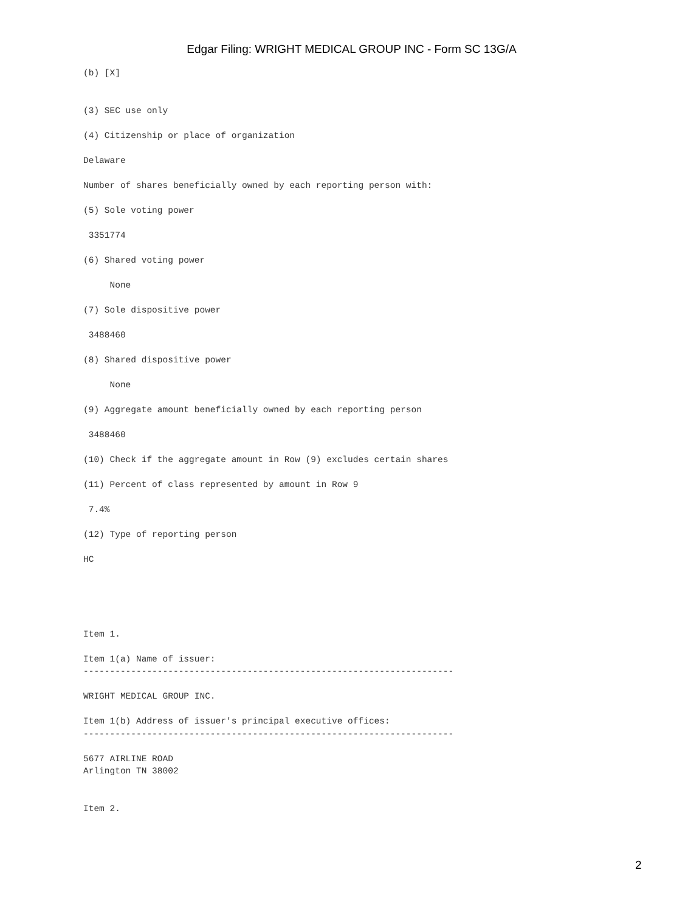Edgar Filing: WRIGHT MEDICAL GROUP INC - Form SC 13G/A
(b) [X]


(3) SEC use only

(4) Citizenship or place of organization

Delaware

Number of shares beneficially owned by each reporting person with:

(5) Sole voting power

 3351774

(6) Shared voting power

     None

(7) Sole dispositive power

 3488460

(8) Shared dispositive power

     None

(9) Aggregate amount beneficially owned by each reporting person

 3488460

(10) Check if the aggregate amount in Row (9) excludes certain shares

(11) Percent of class represented by amount in Row 9

 7.4%

(12) Type of reporting person

HC





Item 1.

Item 1(a) Name of issuer:
----------------------------------------------------------------------

WRIGHT MEDICAL GROUP INC.

Item 1(b) Address of issuer's principal executive offices:
----------------------------------------------------------------------

5677 AIRLINE ROAD
Arlington TN 38002


Item 2.
2